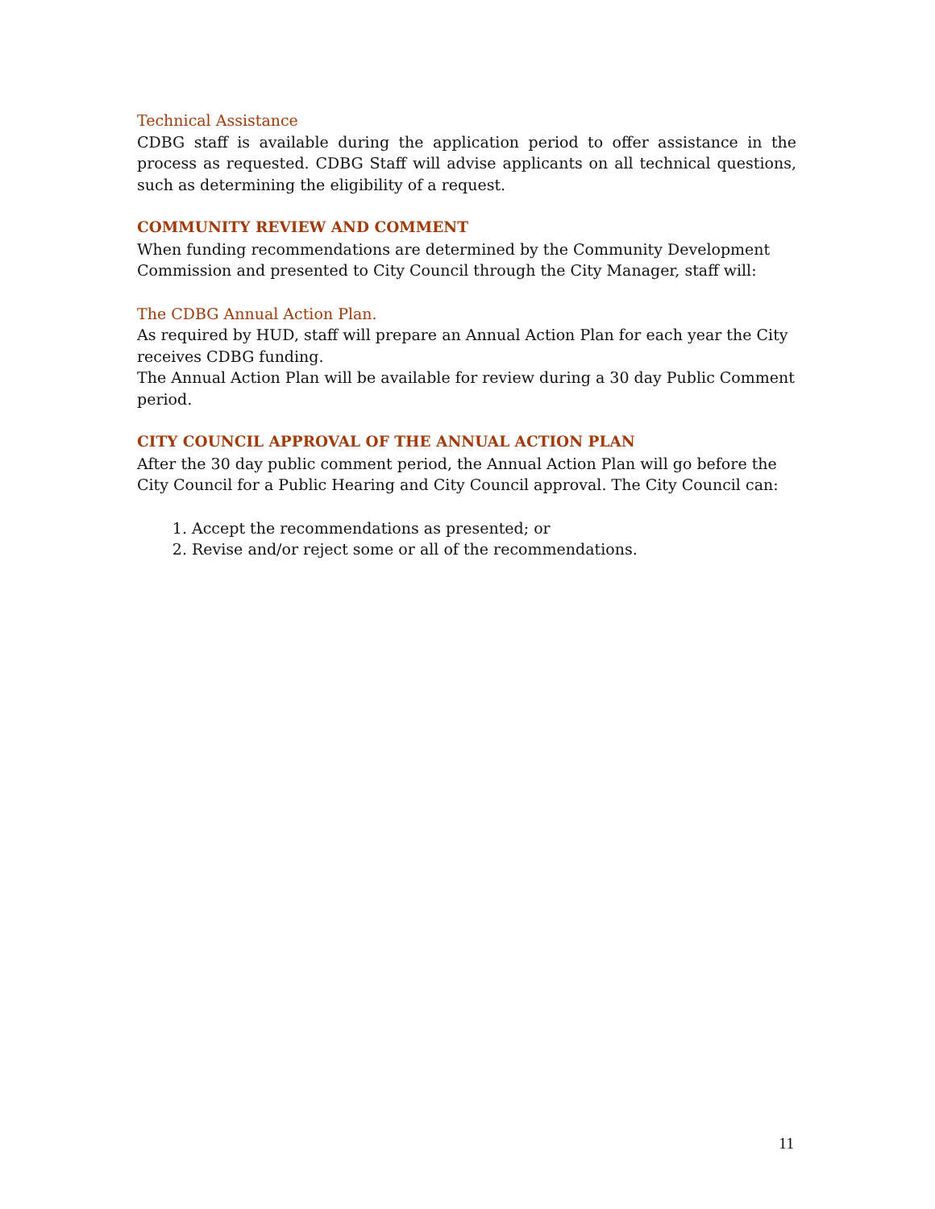Technical Assistance
CDBG staff is available during the application period to offer assistance in the process as requested. CDBG Staff will advise applicants on all technical questions, such as determining the eligibility of a request.
COMMUNITY REVIEW AND COMMENT
When funding recommendations are determined by the Community Development Commission and presented to City Council through the City Manager, staff will:
The CDBG Annual Action Plan.
As required by HUD, staff will prepare an Annual Action Plan for each year the City receives CDBG funding.
The Annual Action Plan will be available for review during a 30 day Public Comment period.
CITY COUNCIL APPROVAL OF THE ANNUAL ACTION PLAN
After the 30 day public comment period, the Annual Action Plan will go before the City Council for a Public Hearing and City Council approval. The City Council can:
1. Accept the recommendations as presented; or
2. Revise and/or reject some or all of the recommendations.
11